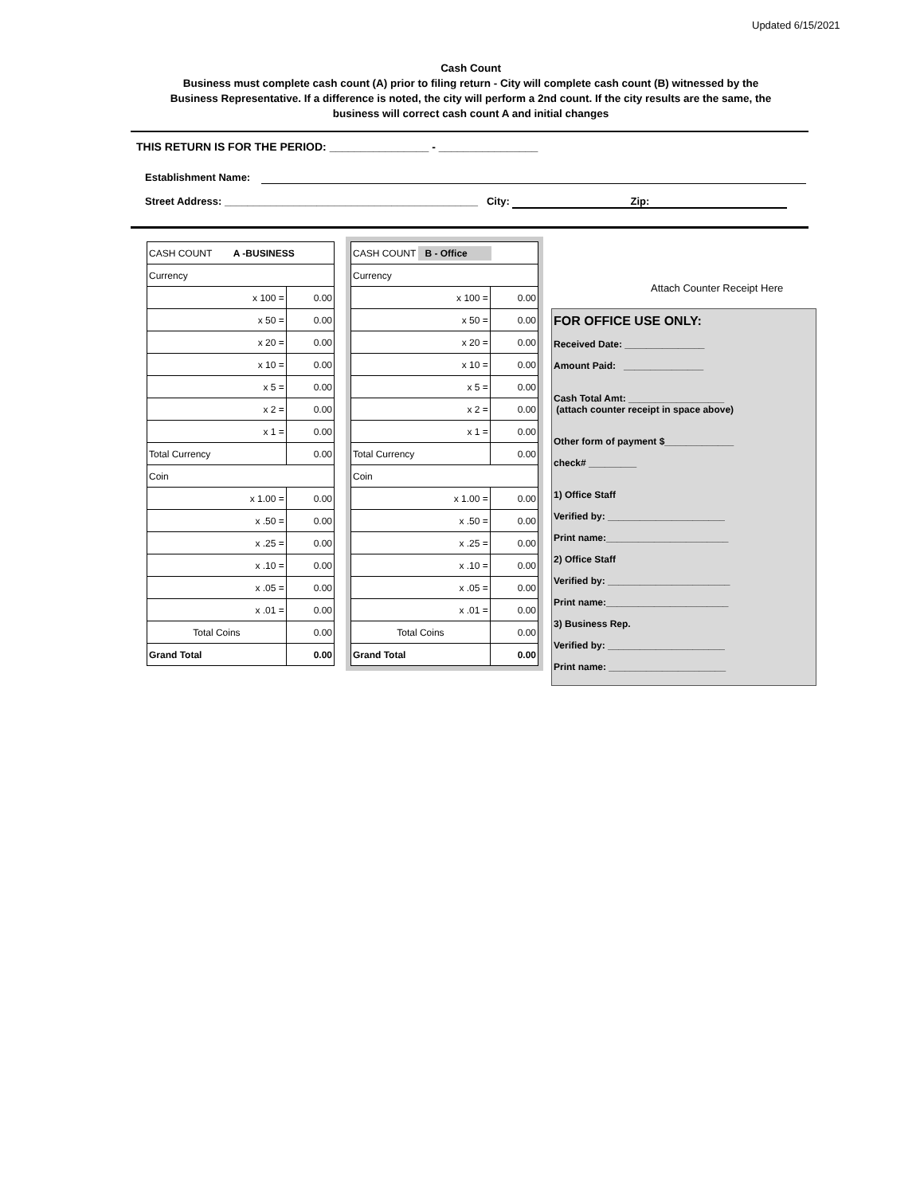Updated 6/15/2021
Cash Count
Business must complete cash count (A) prior to filing return - City will complete cash count (B) witnessed by the Business Representative. If a difference is noted, the city will perform a 2nd count. If the city results are the same, the business will correct cash count A and initial changes
THIS RETURN IS FOR THE PERIOD: ________________ - ________________
Establishment Name:
Street Address: ____________________________________________ City: Zip:
| CASH COUNT A -BUSINESS | |
| Currency | |
| x 100 = | 0.00 |
| x 50 = | 0.00 |
| x 20 = | 0.00 |
| x 10 = | 0.00 |
| x 5 = | 0.00 |
| x 2 = | 0.00 |
| x 1 = | 0.00 |
| Total Currency | 0.00 |
| Coin | |
| x 1.00 = | 0.00 |
| x .50 = | 0.00 |
| x .25 = | 0.00 |
| x .10 = | 0.00 |
| x .05 = | 0.00 |
| x .01 = | 0.00 |
| Total Coins | 0.00 |
| Grand Total | 0.00 |
| CASH COUNT B - Office | |
| Currency | |
| x 100 = | 0.00 |
| x 50 = | 0.00 |
| x 20 = | 0.00 |
| x 10 = | 0.00 |
| x 5 = | 0.00 |
| x 2 = | 0.00 |
| x 1 = | 0.00 |
| Total Currency | 0.00 |
| Coin | |
| x 1.00 = | 0.00 |
| x .50 = | 0.00 |
| x .25 = | 0.00 |
| x .10 = | 0.00 |
| x .05 = | 0.00 |
| x .01 = | 0.00 |
| Total Coins | 0.00 |
| Grand Total | 0.00 |
Attach Counter Receipt Here
FOR OFFICE USE ONLY:
Received Date: _______________
Amount Paid: _______________
Cash Total Amt: __________________
(attach counter receipt in space above)
Other form of payment $_____________
check# _________
1) Office Staff
Verified by: ______________________
Print name:_______________________
2) Office Staff
Verified by: _______________________
Print name:_______________________
3) Business Rep.
Verified by: ______________________
Print name: ______________________